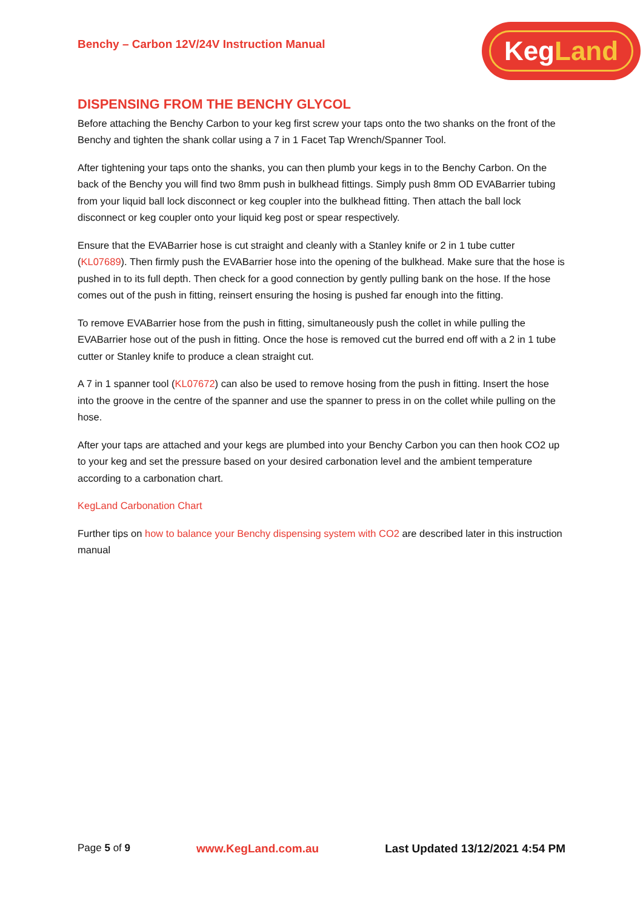Benchy – Carbon 12V/24V Instruction Manual
KegLand
DISPENSING FROM THE BENCHY GLYCOL
Before attaching the Benchy Carbon to your keg first screw your taps onto the two shanks on the front of the Benchy and tighten the shank collar using a 7 in 1 Facet Tap Wrench/Spanner Tool.
After tightening your taps onto the shanks, you can then plumb your kegs in to the Benchy Carbon. On the back of the Benchy you will find two 8mm push in bulkhead fittings. Simply push 8mm OD EVABarrier tubing from your liquid ball lock disconnect or keg coupler into the bulkhead fitting. Then attach the ball lock disconnect or keg coupler onto your liquid keg post or spear respectively.
Ensure that the EVABarrier hose is cut straight and cleanly with a Stanley knife or 2 in 1 tube cutter (KL07689). Then firmly push the EVABarrier hose into the opening of the bulkhead. Make sure that the hose is pushed in to its full depth. Then check for a good connection by gently pulling bank on the hose. If the hose comes out of the push in fitting, reinsert ensuring the hosing is pushed far enough into the fitting.
To remove EVABarrier hose from the push in fitting, simultaneously push the collet in while pulling the EVABarrier hose out of the push in fitting. Once the hose is removed cut the burred end off with a 2 in 1 tube cutter or Stanley knife to produce a clean straight cut.
A 7 in 1 spanner tool (KL07672) can also be used to remove hosing from the push in fitting. Insert the hose into the groove in the centre of the spanner and use the spanner to press in on the collet while pulling on the hose.
After your taps are attached and your kegs are plumbed into your Benchy Carbon you can then hook CO2 up to your keg and set the pressure based on your desired carbonation level and the ambient temperature according to a carbonation chart.
KegLand Carbonation Chart
Further tips on how to balance your Benchy dispensing system with CO2 are described later in this instruction manual
Page 5 of 9 www.KegLand.com.au Last Updated 13/12/2021 4:54 PM